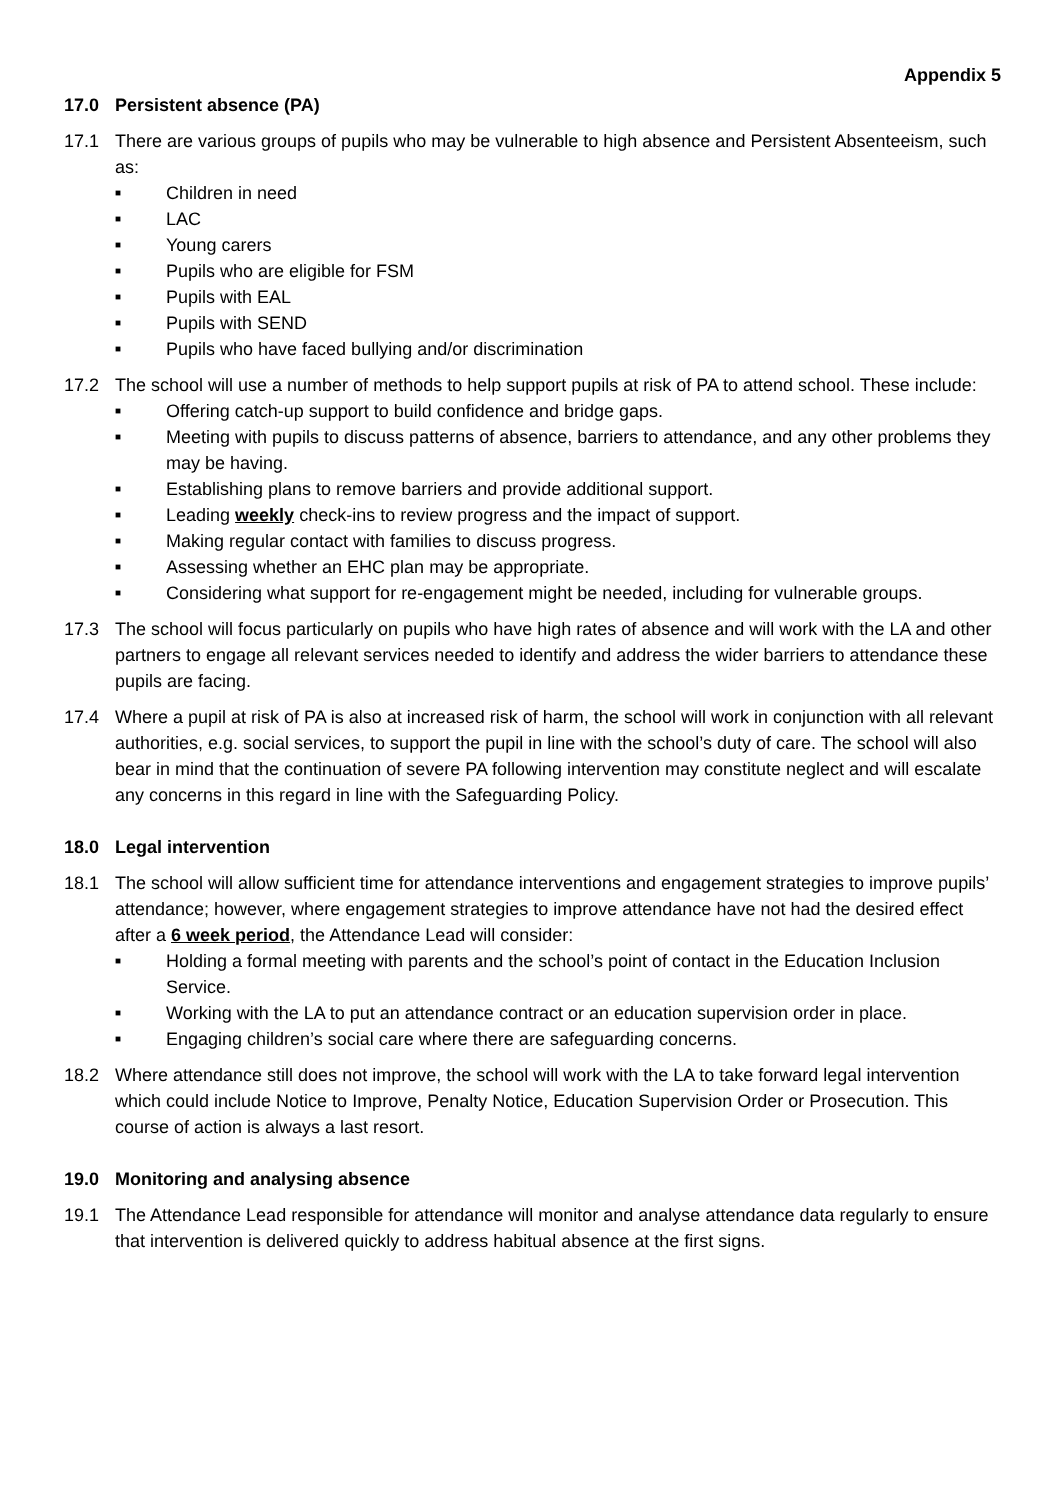Appendix 5
17.0 Persistent absence (PA)
17.1 There are various groups of pupils who may be vulnerable to high absence and Persistent Absenteeism, such as:
■ Children in need
■ LAC
■ Young carers
■ Pupils who are eligible for FSM
■ Pupils with EAL
■ Pupils with SEND
■ Pupils who have faced bullying and/or discrimination
17.2 The school will use a number of methods to help support pupils at risk of PA to attend school. These include:
■ Offering catch-up support to build confidence and bridge gaps.
■ Meeting with pupils to discuss patterns of absence, barriers to attendance, and any other problems they may be having.
■ Establishing plans to remove barriers and provide additional support.
■ Leading weekly check-ins to review progress and the impact of support.
■ Making regular contact with families to discuss progress.
■ Assessing whether an EHC plan may be appropriate.
■ Considering what support for re-engagement might be needed, including for vulnerable groups.
17.3 The school will focus particularly on pupils who have high rates of absence and will work with the LA and other partners to engage all relevant services needed to identify and address the wider barriers to attendance these pupils are facing.
17.4 Where a pupil at risk of PA is also at increased risk of harm, the school will work in conjunction with all relevant authorities, e.g. social services, to support the pupil in line with the school’s duty of care. The school will also bear in mind that the continuation of severe PA following intervention may constitute neglect and will escalate any concerns in this regard in line with the Safeguarding Policy.
18.0 Legal intervention
18.1 The school will allow sufficient time for attendance interventions and engagement strategies to improve pupils’ attendance; however, where engagement strategies to improve attendance have not had the desired effect after a 6 week period, the Attendance Lead will consider:
■ Holding a formal meeting with parents and the school’s point of contact in the Education Inclusion Service.
■ Working with the LA to put an attendance contract or an education supervision order in place.
■ Engaging children’s social care where there are safeguarding concerns.
18.2 Where attendance still does not improve, the school will work with the LA to take forward legal intervention which could include Notice to Improve, Penalty Notice, Education Supervision Order or Prosecution. This course of action is always a last resort.
19.0 Monitoring and analysing absence
19.1 The Attendance Lead responsible for attendance will monitor and analyse attendance data regularly to ensure that intervention is delivered quickly to address habitual absence at the first signs.